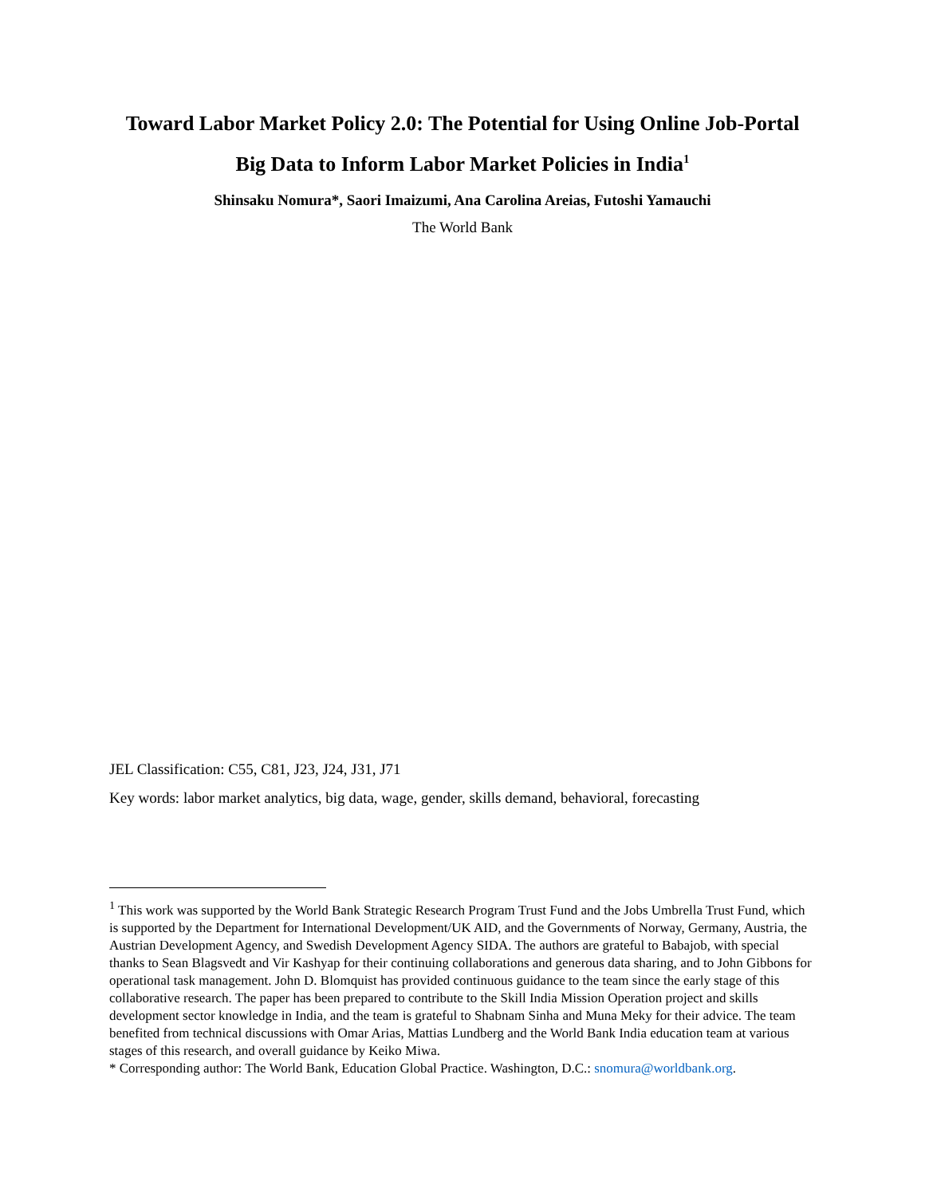Toward Labor Market Policy 2.0: The Potential for Using Online Job-Portal Big Data to Inform Labor Market Policies in India<sup>1</sup>
Shinsaku Nomura*, Saori Imaizumi, Ana Carolina Areias, Futoshi Yamauchi
The World Bank
JEL Classification: C55, C81, J23, J24, J31, J71
Key words: labor market analytics, big data, wage, gender, skills demand, behavioral, forecasting
<sup>1</sup> This work was supported by the World Bank Strategic Research Program Trust Fund and the Jobs Umbrella Trust Fund, which is supported by the Department for International Development/UK AID, and the Governments of Norway, Germany, Austria, the Austrian Development Agency, and Swedish Development Agency SIDA. The authors are grateful to Babajob, with special thanks to Sean Blagsvedt and Vir Kashyap for their continuing collaborations and generous data sharing, and to John Gibbons for operational task management. John D. Blomquist has provided continuous guidance to the team since the early stage of this collaborative research. The paper has been prepared to contribute to the Skill India Mission Operation project and skills development sector knowledge in India, and the team is grateful to Shabnam Sinha and Muna Meky for their advice. The team benefited from technical discussions with Omar Arias, Mattias Lundberg and the World Bank India education team at various stages of this research, and overall guidance by Keiko Miwa.
* Corresponding author: The World Bank, Education Global Practice. Washington, D.C.: snomura@worldbank.org.